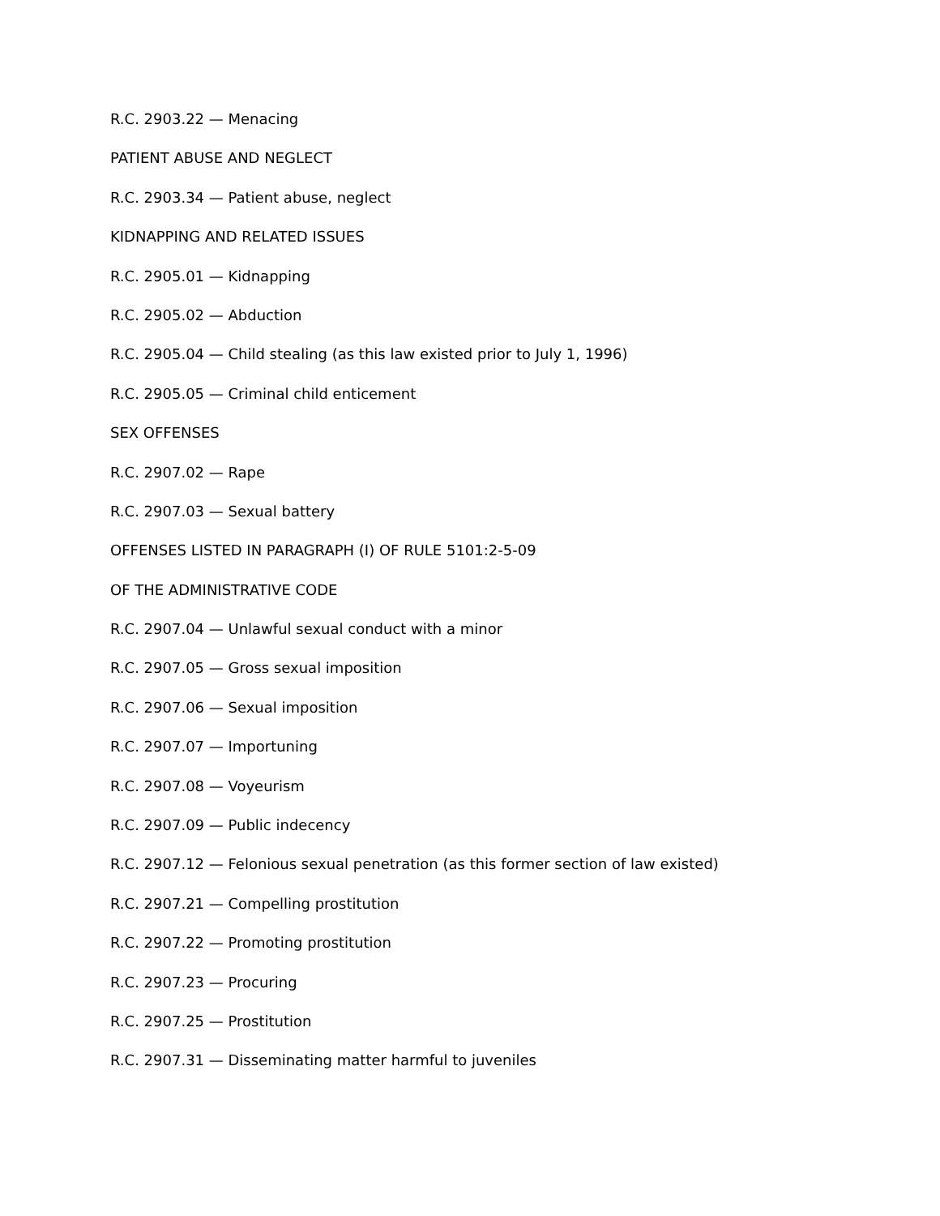R.C. 2903.22 — Menacing
PATIENT ABUSE AND NEGLECT
R.C. 2903.34 — Patient abuse, neglect
KIDNAPPING AND RELATED ISSUES
R.C. 2905.01 — Kidnapping
R.C. 2905.02 — Abduction
R.C. 2905.04 — Child stealing (as this law existed prior to July 1, 1996)
R.C. 2905.05 — Criminal child enticement
SEX OFFENSES
R.C. 2907.02 — Rape
R.C. 2907.03 — Sexual battery
OFFENSES LISTED IN PARAGRAPH (I) OF RULE 5101:2-5-09
OF THE ADMINISTRATIVE CODE
R.C. 2907.04 — Unlawful sexual conduct with a minor
R.C. 2907.05 — Gross sexual imposition
R.C. 2907.06 — Sexual imposition
R.C. 2907.07 — Importuning
R.C. 2907.08 — Voyeurism
R.C. 2907.09 — Public indecency
R.C. 2907.12 — Felonious sexual penetration (as this former section of law existed)
R.C. 2907.21 — Compelling prostitution
R.C. 2907.22 — Promoting prostitution
R.C. 2907.23 — Procuring
R.C. 2907.25 — Prostitution
R.C. 2907.31 — Disseminating matter harmful to juveniles